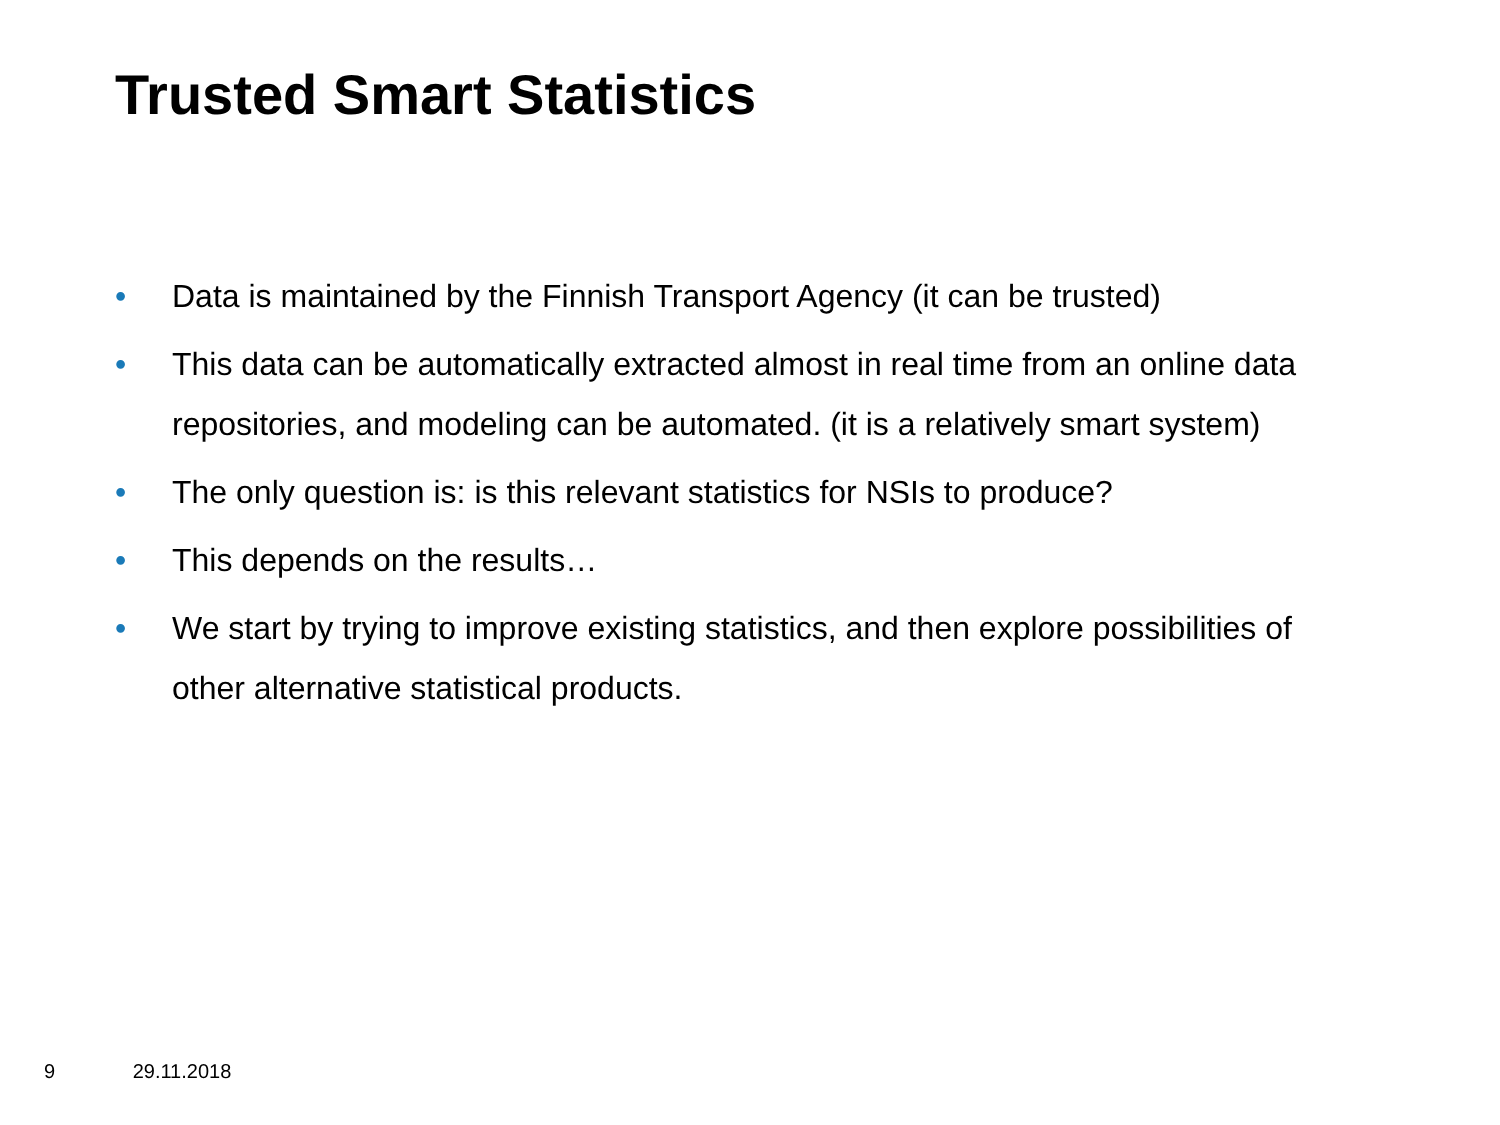Trusted Smart Statistics
• Data is maintained by the Finnish Transport Agency (it can be trusted)
• This data can be automatically extracted almost in real time from an online data repositories, and modeling can be automated. (it is a relatively smart system)
• The only question is: is this relevant statistics for NSIs to produce?
• This depends on the results…
• We start by trying to improve existing statistics, and then explore possibilities of other alternative statistical products.
9 29.11.2018